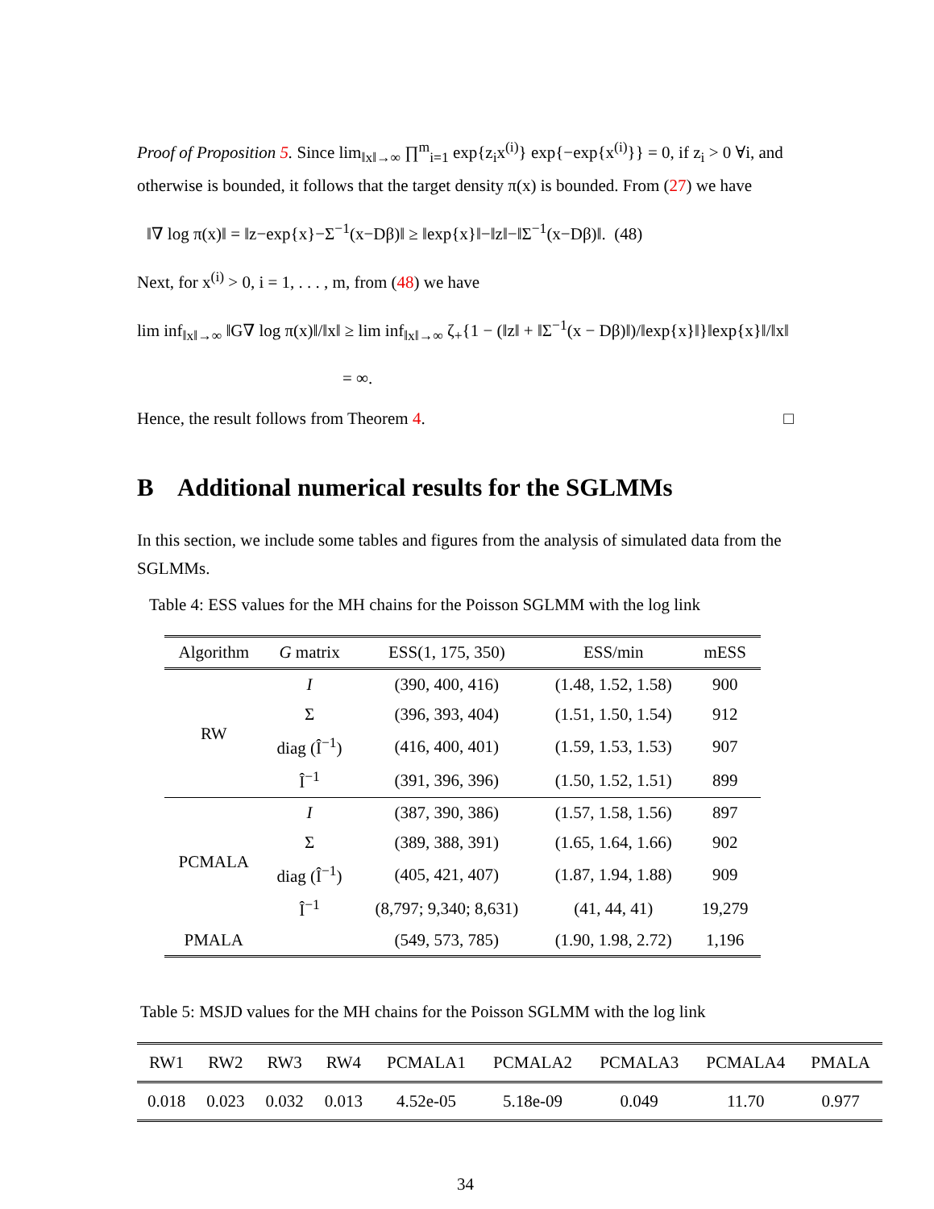Proof of Proposition 5. Since lim<sub>‖x‖→∞</sub> ∏<sup>m</sup><sub>i=1</sub> exp{z<sub>i</sub>x<sup>(i)</sup>} exp{−exp{x<sup>(i)</sup>}} = 0, if z<sub>i</sub> > 0 ∀i, and otherwise is bounded, it follows that the target density π(x) is bounded. From (27) we have
‖∇ log π(x)‖ = ‖z−exp{x}−Σ<sup>−1</sup>(x−Dβ)‖ ≥ ‖exp{x}‖−‖z‖−‖Σ<sup>−1</sup>(x−Dβ)‖. (48)
Next, for x<sup>(i)</sup> > 0, i = 1, . . . , m, from (48) we have
lim inf<sub>‖x‖→∞</sub> ‖G∇ log π(x)‖/‖x‖ ≥ lim inf<sub>‖x‖→∞</sub> ζ<sub>+</sub>{1 − (‖z‖ + ‖Σ<sup>−1</sup>(x − Dβ)‖)/‖exp{x}‖}‖exp{x}‖/‖x‖
= ∞.
Hence, the result follows from Theorem 4. □
B Additional numerical results for the SGLMMs
In this section, we include some tables and figures from the analysis of simulated data from the SGLMMs.
Table 4: ESS values for the MH chains for the Poisson SGLMM with the log link
| Algorithm | G matrix | ESS(1, 175, 350) | ESS/min | mESS |
| --- | --- | --- | --- | --- |
| RW | I | (390, 400, 416) | (1.48, 1.52, 1.58) | 900 |
| | Σ | (396, 393, 404) | (1.51, 1.50, 1.54) | 912 |
| | diag (Î<sup>−1</sup>) | (416, 400, 401) | (1.59, 1.53, 1.53) | 907 |
| | Î<sup>−1</sup> | (391, 396, 396) | (1.50, 1.52, 1.51) | 899 |
| PCMALA | I | (387, 390, 386) | (1.57, 1.58, 1.56) | 897 |
| | Σ | (389, 388, 391) | (1.65, 1.64, 1.66) | 902 |
| | diag (Î<sup>−1</sup>) | (405, 421, 407) | (1.87, 1.94, 1.88) | 909 |
| | Î<sup>−1</sup> | (8,797; 9,340; 8,631) | (41, 44, 41) | 19,279 |
| PMALA | | (549, 573, 785) | (1.90, 1.98, 2.72) | 1,196 |
Table 5: MSJD values for the MH chains for the Poisson SGLMM with the log link
| RW1 | RW2 | RW3 | RW4 | PCMALA1 | PCMALA2 | PCMALA3 | PCMALA4 | PMALA |
| --- | --- | --- | --- | --- | --- | --- | --- | --- |
| 0.018 | 0.023 | 0.032 | 0.013 | 4.52e-05 | 5.18e-09 | 0.049 | 11.70 | 0.977 |
34